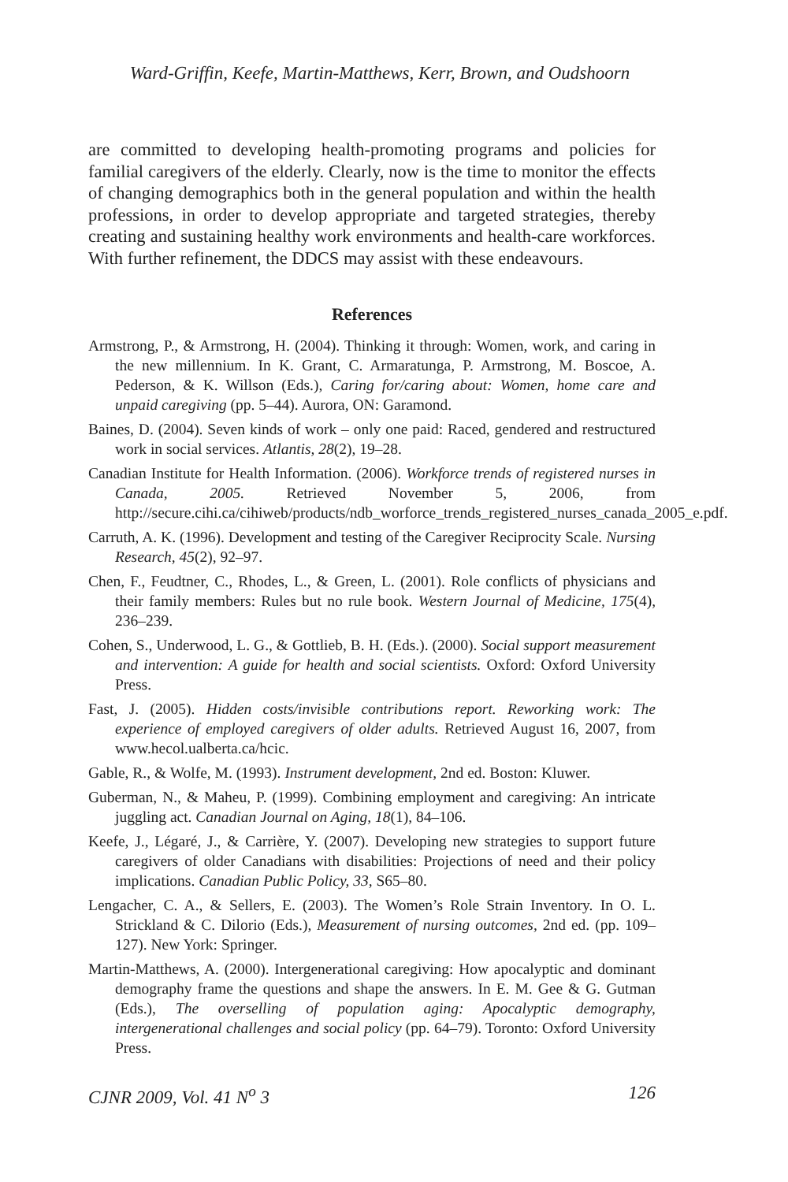Ward-Griffin, Keefe, Martin-Matthews, Kerr, Brown, and Oudshoorn
are committed to developing health-promoting programs and policies for familial caregivers of the elderly. Clearly, now is the time to monitor the effects of changing demographics both in the general population and within the health professions, in order to develop appropriate and targeted strategies, thereby creating and sustaining healthy work environments and health-care workforces. With further refinement, the DDCS may assist with these endeavours.
References
Armstrong, P., & Armstrong, H. (2004). Thinking it through: Women, work, and caring in the new millennium. In K. Grant, C. Armaratunga, P. Armstrong, M. Boscoe, A. Pederson, & K. Willson (Eds.), Caring for/caring about: Women, home care and unpaid caregiving (pp. 5–44). Aurora, ON: Garamond.
Baines, D. (2004). Seven kinds of work – only one paid: Raced, gendered and restructured work in social services. Atlantis, 28(2), 19–28.
Canadian Institute for Health Information. (2006). Workforce trends of registered nurses in Canada, 2005. Retrieved November 5, 2006, from http://secure.cihi.ca/cihiweb/products/ndb_worforce_trends_registered_nurses_canada_2005_e.pdf.
Carruth, A. K. (1996). Development and testing of the Caregiver Reciprocity Scale. Nursing Research, 45(2), 92–97.
Chen, F., Feudtner, C., Rhodes, L., & Green, L. (2001). Role conflicts of physicians and their family members: Rules but no rule book. Western Journal of Medicine, 175(4), 236–239.
Cohen, S., Underwood, L. G., & Gottlieb, B. H. (Eds.). (2000). Social support measurement and intervention: A guide for health and social scientists. Oxford: Oxford University Press.
Fast, J. (2005). Hidden costs/invisible contributions report. Reworking work: The experience of employed caregivers of older adults. Retrieved August 16, 2007, from www.hecol.ualberta.ca/hcic.
Gable, R., & Wolfe, M. (1993). Instrument development, 2nd ed. Boston: Kluwer.
Guberman, N., & Maheu, P. (1999). Combining employment and caregiving: An intricate juggling act. Canadian Journal on Aging, 18(1), 84–106.
Keefe, J., Légaré, J., & Carrière, Y. (2007). Developing new strategies to support future caregivers of older Canadians with disabilities: Projections of need and their policy implications. Canadian Public Policy, 33, S65–80.
Lengacher, C. A., & Sellers, E. (2003). The Women’s Role Strain Inventory. In O. L. Strickland & C. Dilorio (Eds.), Measurement of nursing outcomes, 2nd ed. (pp. 109–127). New York: Springer.
Martin-Matthews, A. (2000). Intergenerational caregiving: How apocalyptic and dominant demography frame the questions and shape the answers. In E. M. Gee & G. Gutman (Eds.), The overselling of population aging: Apocalyptic demography, intergenerational challenges and social policy (pp. 64–79). Toronto: Oxford University Press.
CJNR 2009, Vol. 41 N<sup>o</sup> 3 126